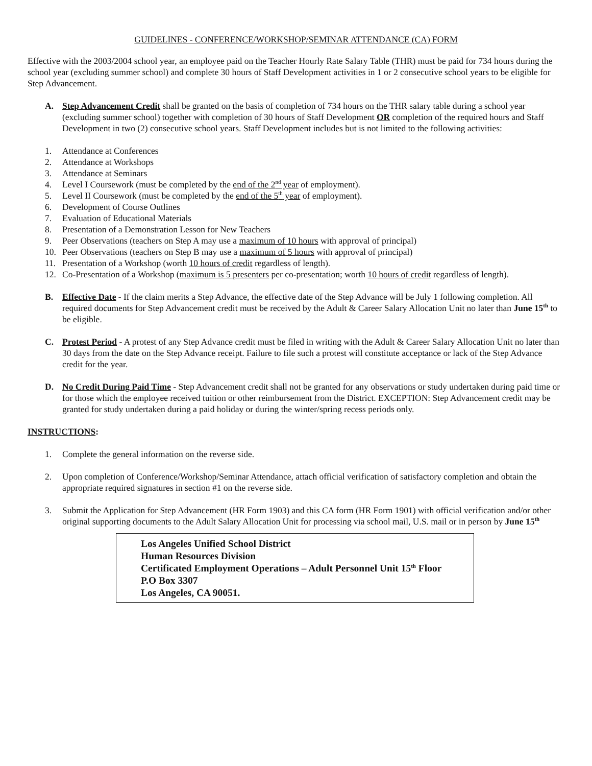GUIDELINES - CONFERENCE/WORKSHOP/SEMINAR ATTENDANCE (CA) FORM
Effective with the 2003/2004 school year, an employee paid on the Teacher Hourly Rate Salary Table (THR) must be paid for 734 hours during the school year (excluding summer school) and complete 30 hours of Staff Development activities in 1 or 2 consecutive school years to be eligible for Step Advancement.
A. Step Advancement Credit shall be granted on the basis of completion of 734 hours on the THR salary table during a school year (excluding summer school) together with completion of 30 hours of Staff Development OR completion of the required hours and Staff Development in two (2) consecutive school years. Staff Development includes but is not limited to the following activities:
1. Attendance at Conferences
2. Attendance at Workshops
3. Attendance at Seminars
4. Level I Coursework (must be completed by the end of the 2<sup>nd</sup> year of employment).
5. Level II Coursework (must be completed by the end of the 5<sup>th</sup> year of employment).
6. Development of Course Outlines
7. Evaluation of Educational Materials
8. Presentation of a Demonstration Lesson for New Teachers
9. Peer Observations (teachers on Step A may use a maximum of 10 hours with approval of principal)
10. Peer Observations (teachers on Step B may use a maximum of 5 hours with approval of principal)
11. Presentation of a Workshop (worth 10 hours of credit regardless of length).
12. Co-Presentation of a Workshop (maximum is 5 presenters per co-presentation; worth 10 hours of credit regardless of length).
B. Effective Date - If the claim merits a Step Advance, the effective date of the Step Advance will be July 1 following completion. All required documents for Step Advancement credit must be received by the Adult & Career Salary Allocation Unit no later than June 15<sup>th</sup> to be eligible.
C. Protest Period - A protest of any Step Advance credit must be filed in writing with the Adult & Career Salary Allocation Unit no later than 30 days from the date on the Step Advance receipt. Failure to file such a protest will constitute acceptance or lack of the Step Advance credit for the year.
D. No Credit During Paid Time - Step Advancement credit shall not be granted for any observations or study undertaken during paid time or for those which the employee received tuition or other reimbursement from the District. EXCEPTION: Step Advancement credit may be granted for study undertaken during a paid holiday or during the winter/spring recess periods only.
INSTRUCTIONS:
1. Complete the general information on the reverse side.
2. Upon completion of Conference/Workshop/Seminar Attendance, attach official verification of satisfactory completion and obtain the appropriate required signatures in section #1 on the reverse side.
3. Submit the Application for Step Advancement (HR Form 1903) and this CA form (HR Form 1901) with official verification and/or other original supporting documents to the Adult Salary Allocation Unit for processing via school mail, U.S. mail or in person by June 15<sup>th</sup>
Los Angeles Unified School District
Human Resources Division
Certificated Employment Operations – Adult Personnel Unit 15<sup>th</sup> Floor
P.O Box 3307
Los Angeles, CA 90051.